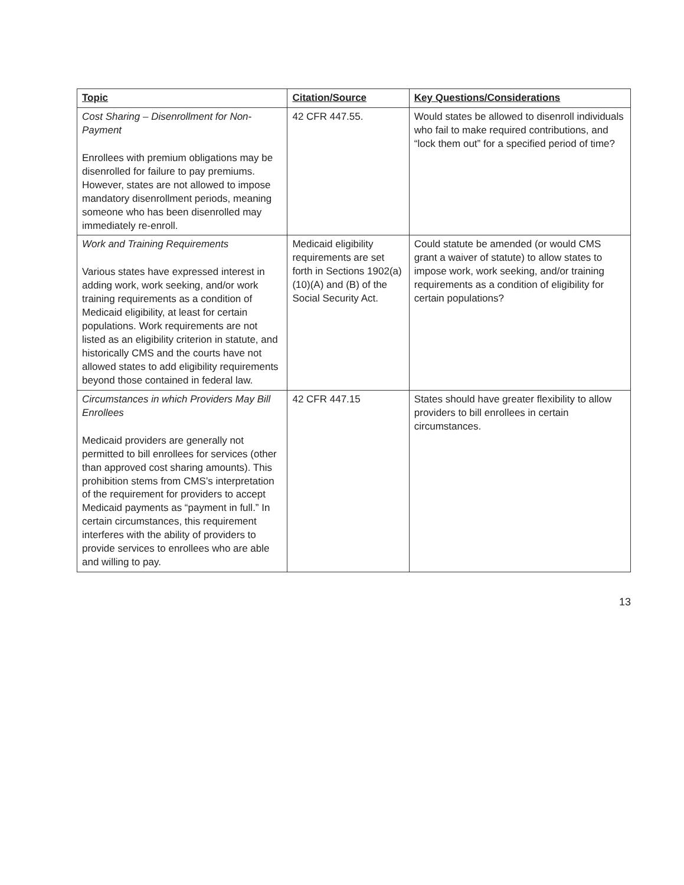| Topic | Citation/Source | Key Questions/Considerations |
| --- | --- | --- |
| Cost Sharing – Disenrollment for Non-Payment Enrollees with premium obligations may be disenrolled for failure to pay premiums. However, states are not allowed to impose mandatory disenrollment periods, meaning someone who has been disenrolled may immediately re-enroll. | 42 CFR 447.55. | Would states be allowed to disenroll individuals who fail to make required contributions, and “lock them out” for a specified period of time? |
| Work and Training Requirements Various states have expressed interest in adding work, work seeking, and/or work training requirements as a condition of Medicaid eligibility, at least for certain populations. Work requirements are not listed as an eligibility criterion in statute, and historically CMS and the courts have not allowed states to add eligibility requirements beyond those contained in federal law. | Medicaid eligibility requirements are set forth in Sections 1902(a)(10)(A) and (B) of the Social Security Act. | Could statute be amended (or would CMS grant a waiver of statute) to allow states to impose work, work seeking, and/or training requirements as a condition of eligibility for certain populations? |
| Circumstances in which Providers May Bill Enrollees Medicaid providers are generally not permitted to bill enrollees for services (other than approved cost sharing amounts). This prohibition stems from CMS’s interpretation of the requirement for providers to accept Medicaid payments as “payment in full.” In certain circumstances, this requirement interferes with the ability of providers to provide services to enrollees who are able and willing to pay. | 42 CFR 447.15 | States should have greater flexibility to allow providers to bill enrollees in certain circumstances. |
13